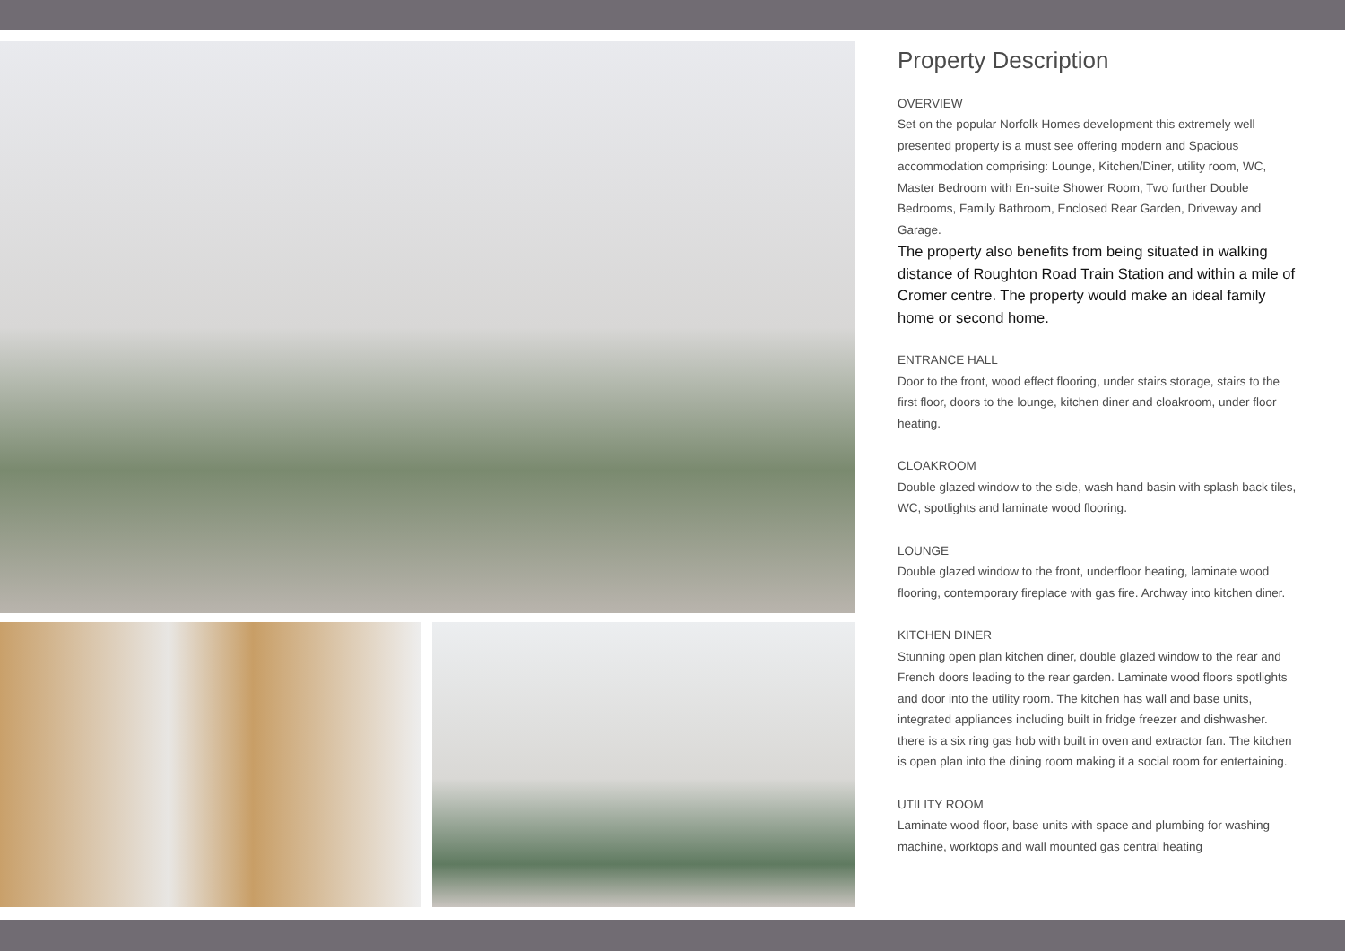Property Description
OVERVIEW
Set on the popular Norfolk Homes development this extremely well presented property is a must see offering modern and Spacious accommodation comprising: Lounge, Kitchen/Diner, utility room, WC, Master Bedroom with En-suite Shower Room, Two further Double Bedrooms, Family Bathroom, Enclosed Rear Garden, Driveway and Garage.
The property also benefits from being situated in walking distance of Roughton Road Train Station and within a mile of Cromer centre. The property would make an ideal family home or second home.
ENTRANCE HALL
Door to the front, wood effect flooring, under stairs storage, stairs to the first floor, doors to the lounge, kitchen diner and cloakroom, under floor heating.
CLOAKROOM
Double glazed window to the side, wash hand basin with splash back tiles, WC, spotlights and laminate wood flooring.
LOUNGE
Double glazed window to the front, underfloor heating, laminate wood flooring, contemporary fireplace with gas fire. Archway into kitchen diner.
KITCHEN DINER
Stunning open plan kitchen diner, double glazed window to the rear and French doors leading to the rear garden. Laminate wood floors spotlights and door into the utility room. The kitchen has wall and base units, integrated appliances including built in fridge freezer and dishwasher. there is a six ring gas hob with built in oven and extractor fan. The kitchen is open plan into the dining room making it a social room for entertaining.
UTILITY ROOM
Laminate wood floor, base units with space and plumbing for washing machine, worktops and wall mounted gas central heating